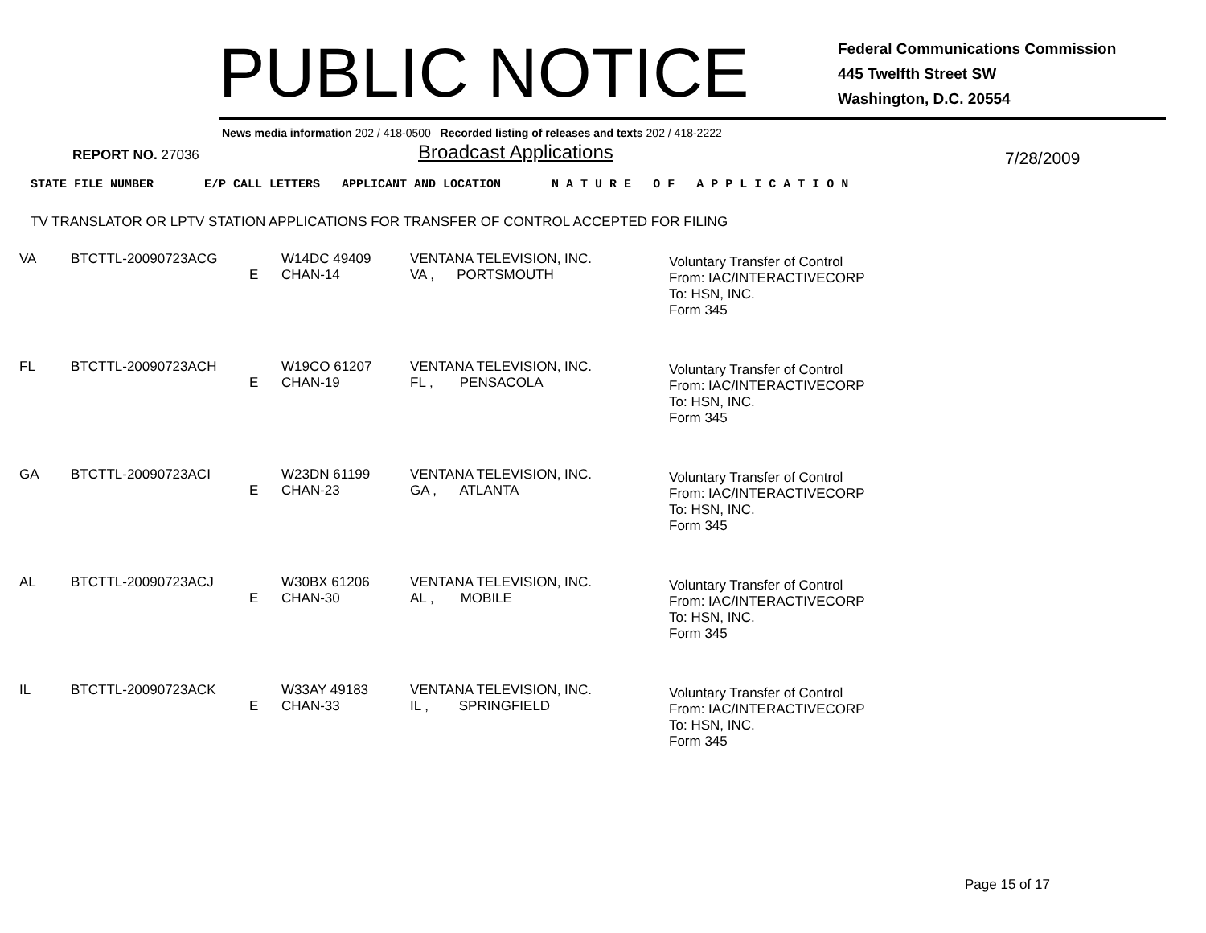PUBLIC NOTICE
Federal Communications Commission
445 Twelfth Street SW
Washington, D.C. 20554
News media information 202 / 418-0500 Recorded listing of releases and texts 202 / 418-2222
REPORT NO. 27036
Broadcast Applications
7/28/2009
STATE FILE NUMBER E/P CALL LETTERS APPLICANT AND LOCATION N A T U R E O F A P P L I C A T I O N
TV TRANSLATOR OR LPTV STATION APPLICATIONS FOR TRANSFER OF CONTROL ACCEPTED FOR FILING
| VA | BTCTTL-20090723ACG | E | W14DC 49409 CHAN-14 | VENTANA TELEVISION, INC. VA , PORTSMOUTH | Voluntary Transfer of Control From: IAC/INTERACTIVECORP To: HSN, INC. Form 345 |
| FL | BTCTTL-20090723ACH | E | W19CO 61207 CHAN-19 | VENTANA TELEVISION, INC. FL , PENSACOLA | Voluntary Transfer of Control From: IAC/INTERACTIVECORP To: HSN, INC. Form 345 |
| GA | BTCTTL-20090723ACI | E | W23DN 61199 CHAN-23 | VENTANA TELEVISION, INC. GA , ATLANTA | Voluntary Transfer of Control From: IAC/INTERACTIVECORP To: HSN, INC. Form 345 |
| AL | BTCTTL-20090723ACJ | E | W30BX 61206 CHAN-30 | VENTANA TELEVISION, INC. AL , MOBILE | Voluntary Transfer of Control From: IAC/INTERACTIVECORP To: HSN, INC. Form 345 |
| IL | BTCTTL-20090723ACK | E | W33AY 49183 CHAN-33 | VENTANA TELEVISION, INC. IL , SPRINGFIELD | Voluntary Transfer of Control From: IAC/INTERACTIVECORP To: HSN, INC. Form 345 |
Page 15 of 17